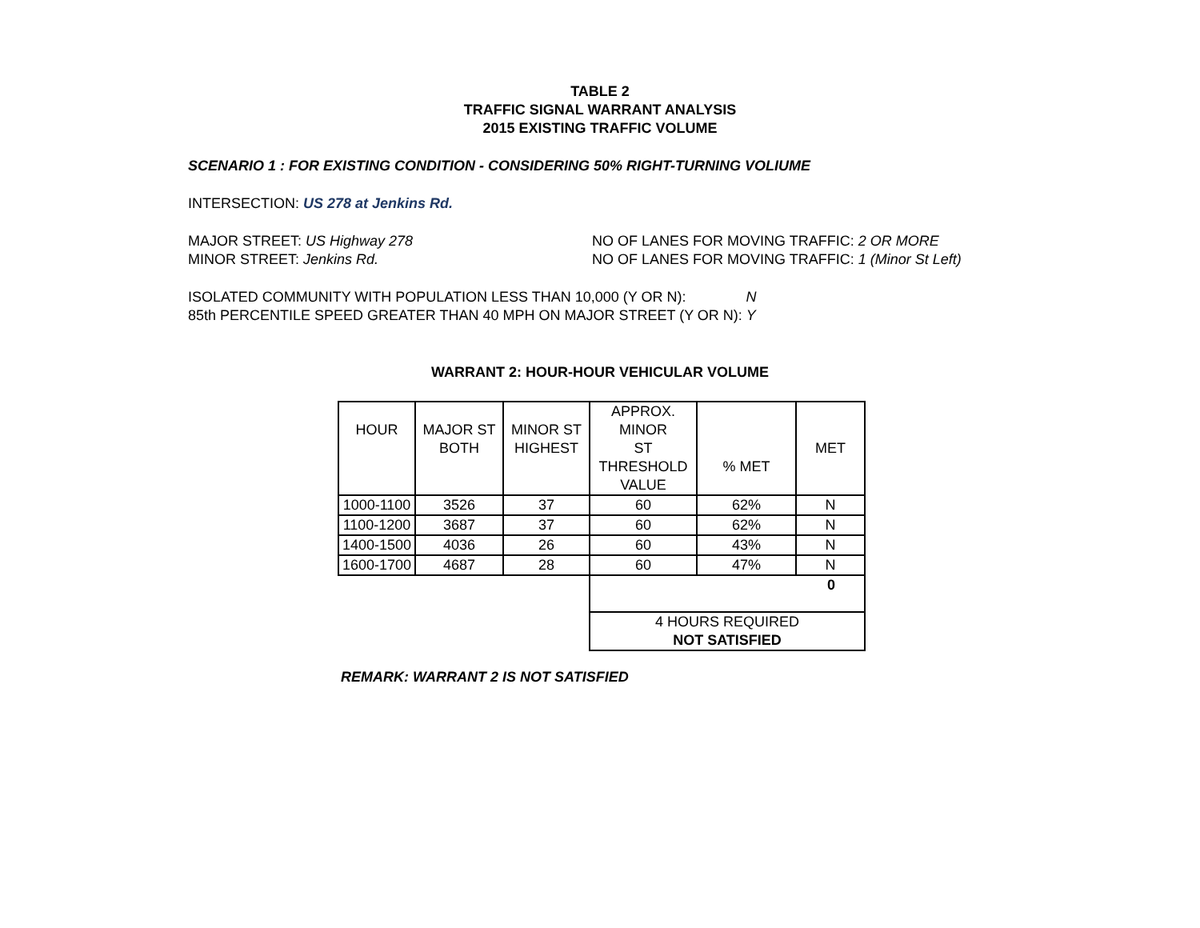TABLE 2
TRAFFIC SIGNAL WARRANT ANALYSIS
2015 EXISTING TRAFFIC VOLUME
SCENARIO 1 : FOR EXISTING CONDITION - CONSIDERING 50% RIGHT-TURNING VOLIUME
INTERSECTION: US 278 at Jenkins Rd.
MAJOR STREET: US Highway 278 NO OF LANES FOR MOVING TRAFFIC: 2 OR MORE
MINOR STREET: Jenkins Rd. NO OF LANES FOR MOVING TRAFFIC: 1 (Minor St Left)
ISOLATED COMMUNITY WITH POPULATION LESS THAN 10,000 (Y OR N): N
85th PERCENTILE SPEED GREATER THAN 40 MPH ON MAJOR STREET (Y OR N): Y
WARRANT 2: HOUR-HOUR VEHICULAR VOLUME
| HOUR | MAJOR ST BOTH | MINOR ST HIGHEST | APPROX. MINOR ST THRESHOLD VALUE | % MET | MET |
| --- | --- | --- | --- | --- | --- |
| 1000-1100 | 3526 | 37 | 60 | 62% | N |
| 1100-1200 | 3687 | 37 | 60 | 62% | N |
| 1400-1500 | 4036 | 26 | 60 | 43% | N |
| 1600-1700 | 4687 | 28 | 60 | 47% | N |
| | | | 0 | | |
| | | | 4 HOURS REQUIRED NOT SATISFIED | | |
REMARK: WARRANT 2 IS NOT SATISFIED